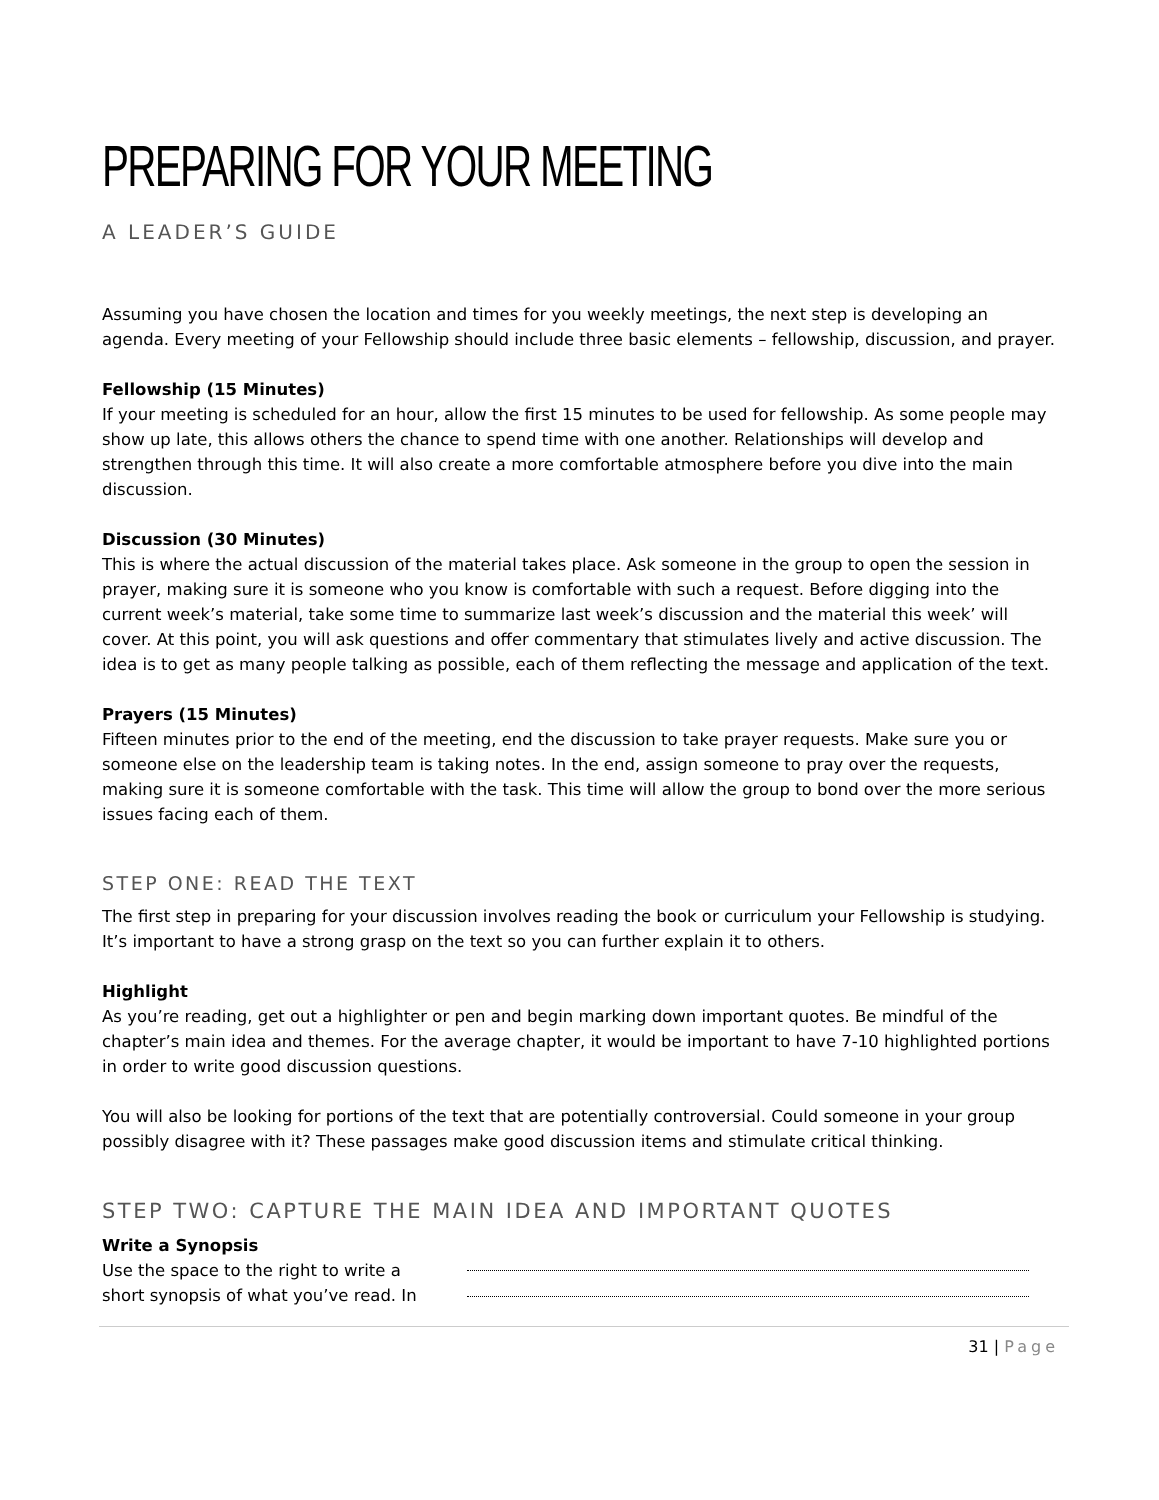PREPARING FOR YOUR MEETING
A LEADER’S GUIDE
Assuming you have chosen the location and times for you weekly meetings, the next step is developing an agenda. Every meeting of your Fellowship should include three basic elements – fellowship, discussion, and prayer.
Fellowship (15 Minutes)
If your meeting is scheduled for an hour, allow the first 15 minutes to be used for fellowship. As some people may show up late, this allows others the chance to spend time with one another. Relationships will develop and strengthen through this time. It will also create a more comfortable atmosphere before you dive into the main discussion.
Discussion (30 Minutes)
This is where the actual discussion of the material takes place. Ask someone in the group to open the session in prayer, making sure it is someone who you know is comfortable with such a request. Before digging into the current week’s material, take some time to summarize last week’s discussion and the material this week’ will cover. At this point, you will ask questions and offer commentary that stimulates lively and active discussion. The idea is to get as many people talking as possible, each of them reflecting the message and application of the text.
Prayers (15 Minutes)
Fifteen minutes prior to the end of the meeting, end the discussion to take prayer requests. Make sure you or someone else on the leadership team is taking notes. In the end, assign someone to pray over the requests, making sure it is someone comfortable with the task. This time will allow the group to bond over the more serious issues facing each of them.
STEP ONE: READ THE TEXT
The first step in preparing for your discussion involves reading the book or curriculum your Fellowship is studying. It’s important to have a strong grasp on the text so you can further explain it to others.
Highlight
As you’re reading, get out a highlighter or pen and begin marking down important quotes. Be mindful of the chapter’s main idea and themes. For the average chapter, it would be important to have 7-10 highlighted portions in order to write good discussion questions.
You will also be looking for portions of the text that are potentially controversial. Could someone in your group possibly disagree with it? These passages make good discussion items and stimulate critical thinking.
STEP TWO: CAPTURE THE MAIN IDEA AND IMPORTANT QUOTES
Write a Synopsis
Use the space to the right to write a short synopsis of what you’ve read. In
31 | Page